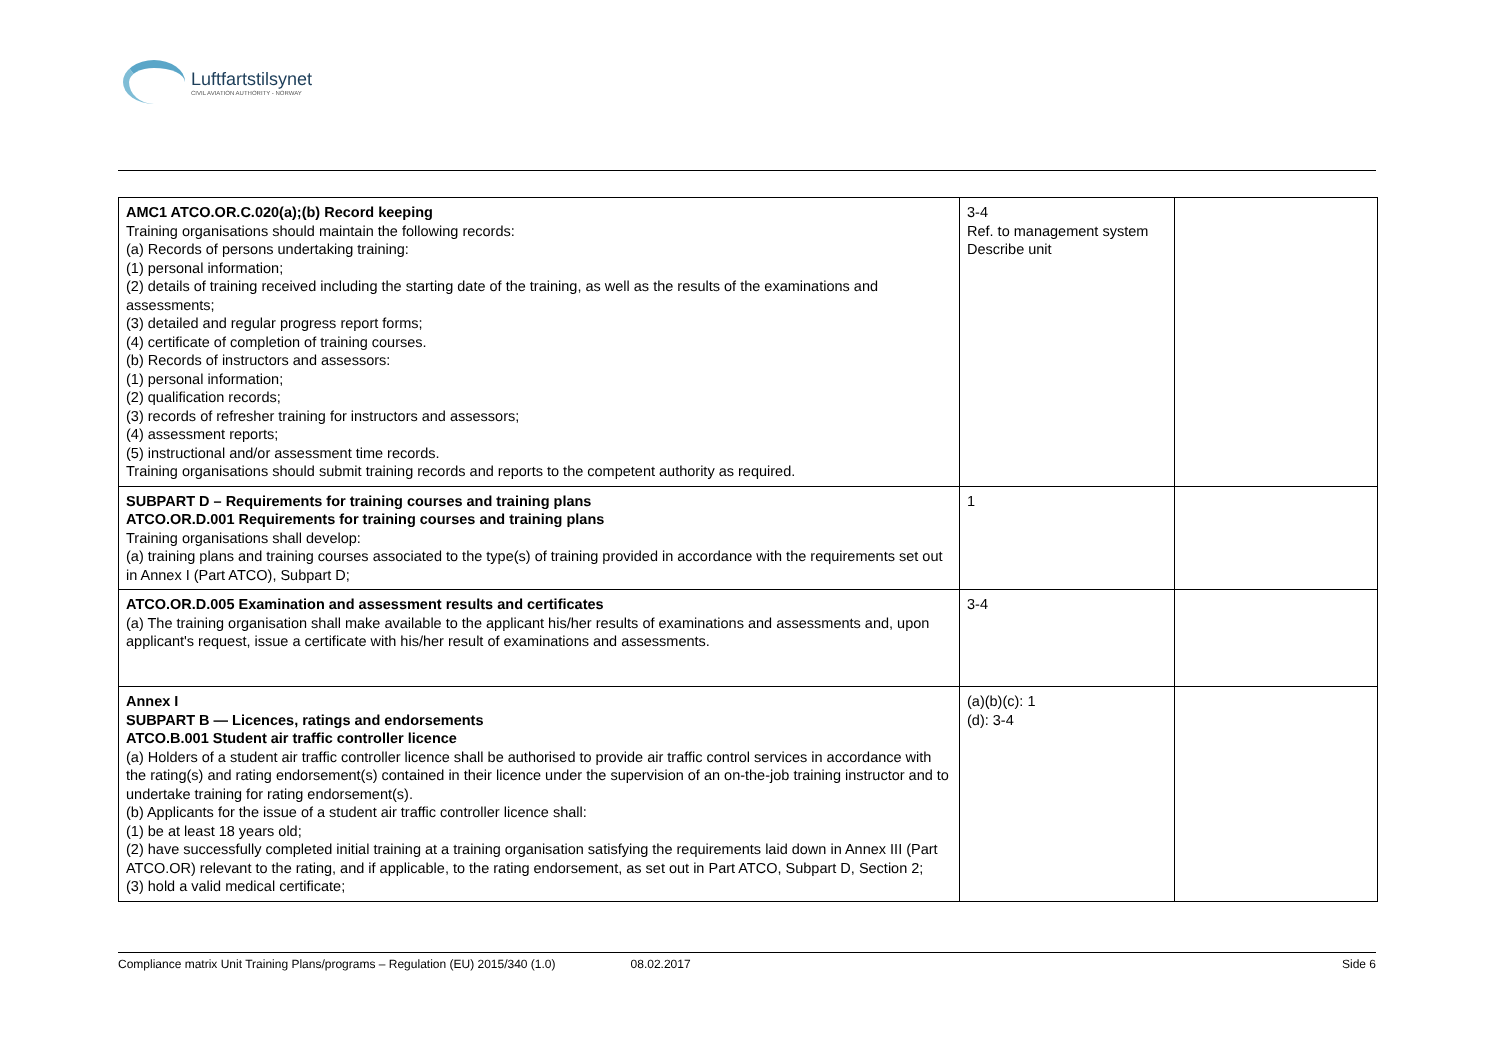Luftfartstilsynet
CIVIL AVIATION AUTHORITY - NORWAY
| AMC1 ATCO.OR.C.020(a);(b) Record keeping Training organisations should maintain the following records: (a) Records of persons undertaking training: (1) personal information; (2) details of training received including the starting date of the training, as well as the results of the examinations and assessments; (3) detailed and regular progress report forms; (4) certificate of completion of training courses. (b) Records of instructors and assessors: (1) personal information; (2) qualification records; (3) records of refresher training for instructors and assessors; (4) assessment reports; (5) instructional and/or assessment time records. Training organisations should submit training records and reports to the competent authority as required. | 3-4 Ref. to management system Describe unit | |
| SUBPART D – Requirements for training courses and training plans ATCO.OR.D.001 Requirements for training courses and training plans Training organisations shall develop: (a) training plans and training courses associated to the type(s) of training provided in accordance with the requirements set out in Annex I (Part ATCO), Subpart D; | 1 | |
| ATCO.OR.D.005 Examination and assessment results and certificates (a) The training organisation shall make available to the applicant his/her results of examinations and assessments and, upon applicant's request, issue a certificate with his/her result of examinations and assessments. | 3-4 | |
| Annex I SUBPART B — Licences, ratings and endorsements ATCO.B.001 Student air traffic controller licence (a) Holders of a student air traffic controller licence shall be authorised to provide air traffic control services in accordance with the rating(s) and rating endorsement(s) contained in their licence under the supervision of an on-the-job training instructor and to undertake training for rating endorsement(s). (b) Applicants for the issue of a student air traffic controller licence shall: (1) be at least 18 years old; (2) have successfully completed initial training at a training organisation satisfying the requirements laid down in Annex III (Part ATCO.OR) relevant to the rating, and if applicable, to the rating endorsement, as set out in Part ATCO, Subpart D, Section 2; (3) hold a valid medical certificate; | (a)(b)(c): 1 (d): 3-4 | |
Compliance matrix Unit Training Plans/programs – Regulation (EU) 2015/340 (1.0) 08.02.2017 Side 6